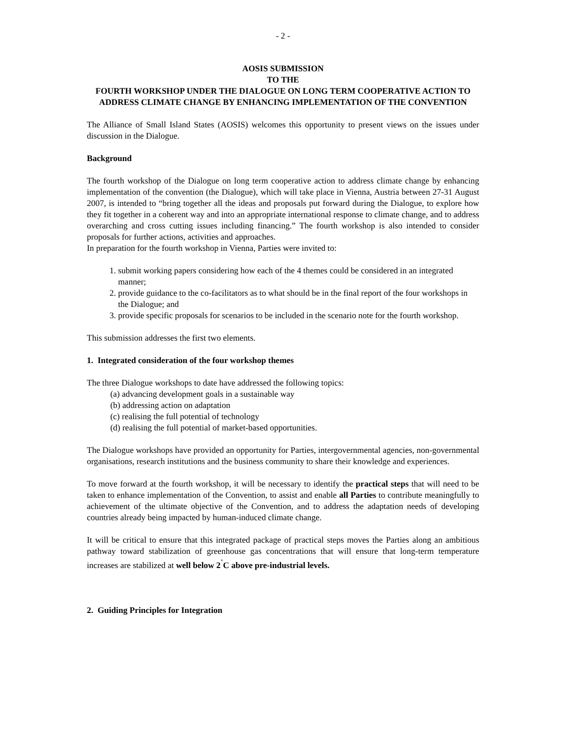- 2 -
AOSIS SUBMISSION
TO THE
FOURTH WORKSHOP UNDER THE DIALOGUE ON LONG TERM COOPERATIVE ACTION TO ADDRESS CLIMATE CHANGE BY ENHANCING IMPLEMENTATION OF THE CONVENTION
The Alliance of Small Island States (AOSIS) welcomes this opportunity to present views on the issues under discussion in the Dialogue.
Background
The fourth workshop of the Dialogue on long term cooperative action to address climate change by enhancing implementation of the convention (the Dialogue), which will take place in Vienna, Austria between 27-31 August 2007, is intended to “bring together all the ideas and proposals put forward during the Dialogue, to explore how they fit together in a coherent way and into an appropriate international response to climate change, and to address overarching and cross cutting issues including financing.” The fourth workshop is also intended to consider proposals for further actions, activities and approaches.
In preparation for the fourth workshop in Vienna, Parties were invited to:
1. submit working papers considering how each of the 4 themes could be considered in an integrated manner;
2. provide guidance to the co-facilitators as to what should be in the final report of the four workshops in the Dialogue; and
3. provide specific proposals for scenarios to be included in the scenario note for the fourth workshop.
This submission addresses the first two elements.
1. Integrated consideration of the four workshop themes
The three Dialogue workshops to date have addressed the following topics:
(a) advancing development goals in a sustainable way
(b) addressing action on adaptation
(c) realising the full potential of technology
(d) realising the full potential of market-based opportunities.
The Dialogue workshops have provided an opportunity for Parties, intergovernmental agencies, non-governmental organisations, research institutions and the business community to share their knowledge and experiences.
To move forward at the fourth workshop, it will be necessary to identify the practical steps that will need to be taken to enhance implementation of the Convention, to assist and enable all Parties to contribute meaningfully to achievement of the ultimate objective of the Convention, and to address the adaptation needs of developing countries already being impacted by human-induced climate change.
It will be critical to ensure that this integrated package of practical steps moves the Parties along an ambitious pathway toward stabilization of greenhouse gas concentrations that will ensure that long-term temperature increases are stabilized at well below 2<sup>˚</sup>C above pre-industrial levels.
2. Guiding Principles for Integration